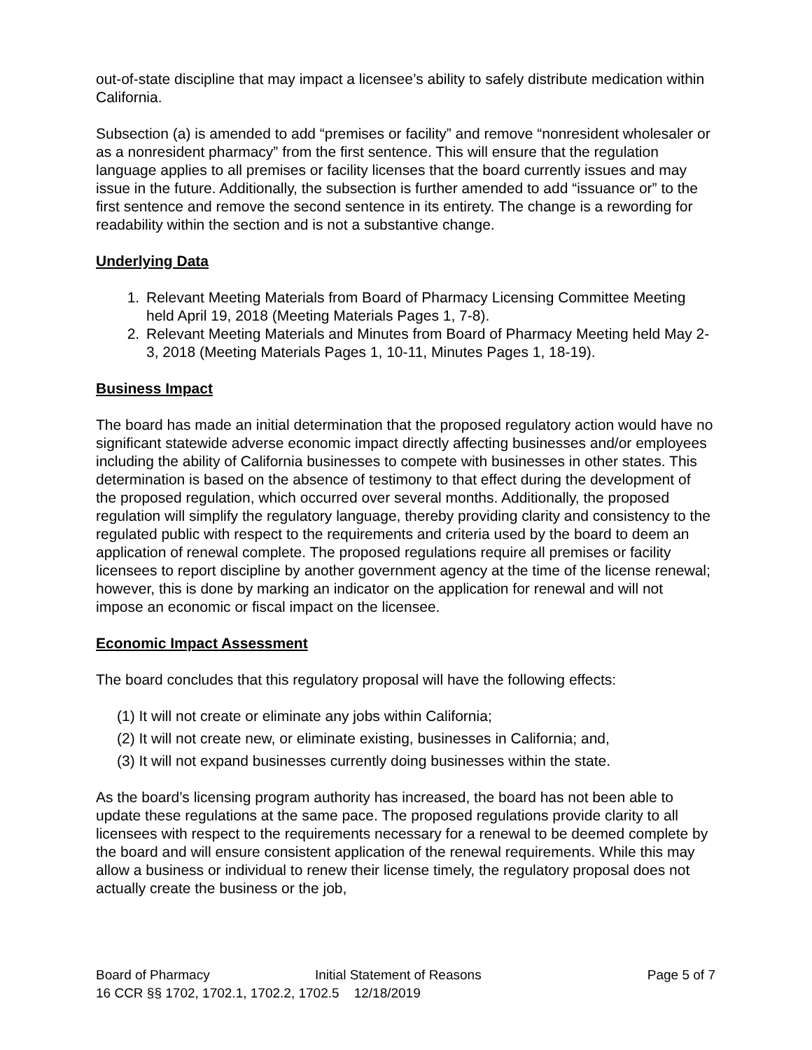out-of-state discipline that may impact a licensee’s ability to safely distribute medication within California.
Subsection (a) is amended to add “premises or facility” and remove “nonresident wholesaler or as a nonresident pharmacy” from the first sentence. This will ensure that the regulation language applies to all premises or facility licenses that the board currently issues and may issue in the future. Additionally, the subsection is further amended to add “issuance or” to the first sentence and remove the second sentence in its entirety. The change is a rewording for readability within the section and is not a substantive change.
Underlying Data
1. Relevant Meeting Materials from Board of Pharmacy Licensing Committee Meeting held April 19, 2018 (Meeting Materials Pages 1, 7-8).
2. Relevant Meeting Materials and Minutes from Board of Pharmacy Meeting held May 2-3, 2018 (Meeting Materials Pages 1, 10-11, Minutes Pages 1, 18-19).
Business Impact
The board has made an initial determination that the proposed regulatory action would have no significant statewide adverse economic impact directly affecting businesses and/or employees including the ability of California businesses to compete with businesses in other states. This determination is based on the absence of testimony to that effect during the development of the proposed regulation, which occurred over several months. Additionally, the proposed regulation will simplify the regulatory language, thereby providing clarity and consistency to the regulated public with respect to the requirements and criteria used by the board to deem an application of renewal complete. The proposed regulations require all premises or facility licensees to report discipline by another government agency at the time of the license renewal; however, this is done by marking an indicator on the application for renewal and will not impose an economic or fiscal impact on the licensee.
Economic Impact Assessment
The board concludes that this regulatory proposal will have the following effects:
(1) It will not create or eliminate any jobs within California;
(2) It will not create new, or eliminate existing, businesses in California; and,
(3) It will not expand businesses currently doing businesses within the state.
As the board’s licensing program authority has increased, the board has not been able to update these regulations at the same pace. The proposed regulations provide clarity to all licensees with respect to the requirements necessary for a renewal to be deemed complete by the board and will ensure consistent application of the renewal requirements. While this may allow a business or individual to renew their license timely, the regulatory proposal does not actually create the business or the job,
Board of Pharmacy Initial Statement of Reasons Page 5 of 7
16 CCR §§ 1702, 1702.1, 1702.2, 1702.5 12/18/2019